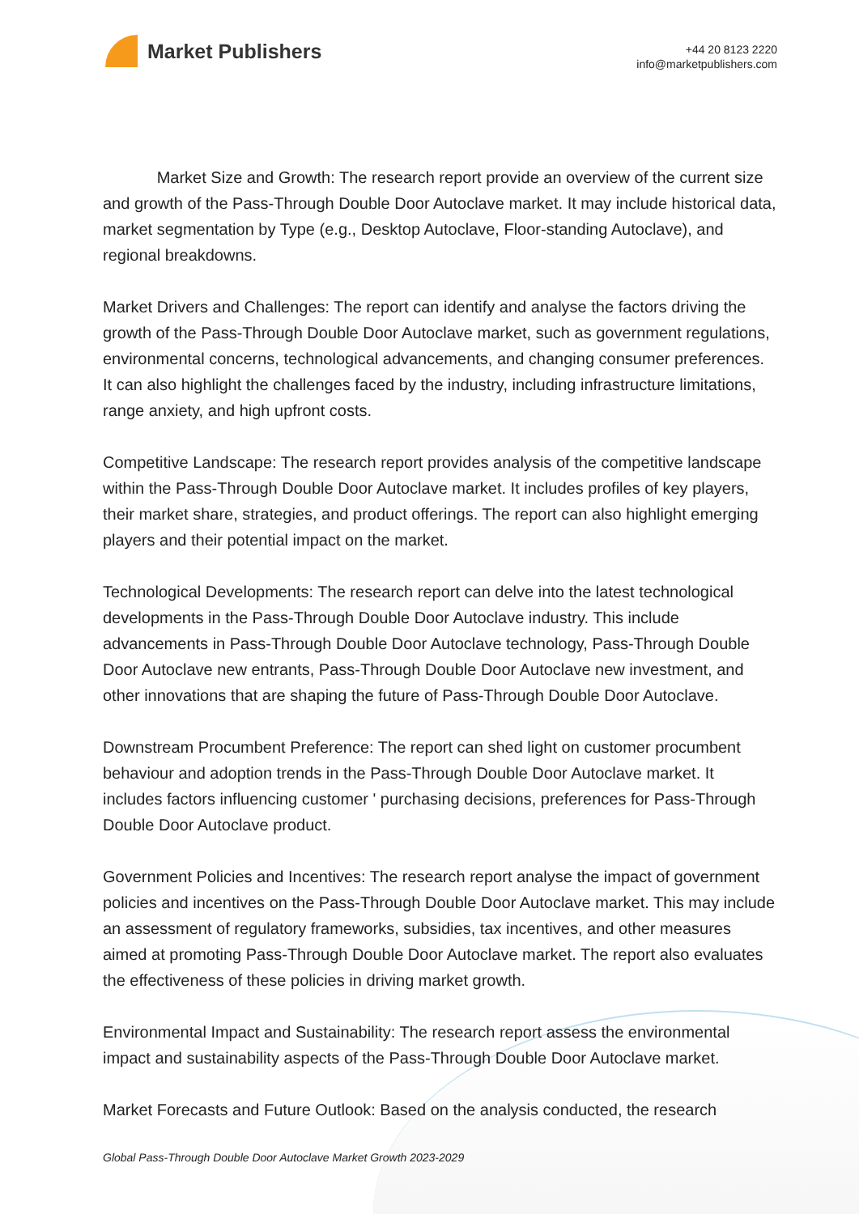Market Publishers
+44 20 8123 2220
info@marketpublishers.com
Market Size and Growth: The research report provide an overview of the current size and growth of the Pass-Through Double Door Autoclave market. It may include historical data, market segmentation by Type (e.g., Desktop Autoclave, Floor-standing Autoclave), and regional breakdowns.
Market Drivers and Challenges: The report can identify and analyse the factors driving the growth of the Pass-Through Double Door Autoclave market, such as government regulations, environmental concerns, technological advancements, and changing consumer preferences. It can also highlight the challenges faced by the industry, including infrastructure limitations, range anxiety, and high upfront costs.
Competitive Landscape: The research report provides analysis of the competitive landscape within the Pass-Through Double Door Autoclave market. It includes profiles of key players, their market share, strategies, and product offerings. The report can also highlight emerging players and their potential impact on the market.
Technological Developments: The research report can delve into the latest technological developments in the Pass-Through Double Door Autoclave industry. This include advancements in Pass-Through Double Door Autoclave technology, Pass-Through Double Door Autoclave new entrants, Pass-Through Double Door Autoclave new investment, and other innovations that are shaping the future of Pass-Through Double Door Autoclave.
Downstream Procumbent Preference: The report can shed light on customer procumbent behaviour and adoption trends in the Pass-Through Double Door Autoclave market. It includes factors influencing customer ' purchasing decisions, preferences for Pass-Through Double Door Autoclave product.
Government Policies and Incentives: The research report analyse the impact of government policies and incentives on the Pass-Through Double Door Autoclave market. This may include an assessment of regulatory frameworks, subsidies, tax incentives, and other measures aimed at promoting Pass-Through Double Door Autoclave market. The report also evaluates the effectiveness of these policies in driving market growth.
Environmental Impact and Sustainability: The research report assess the environmental impact and sustainability aspects of the Pass-Through Double Door Autoclave market.
Market Forecasts and Future Outlook: Based on the analysis conducted, the research
Global Pass-Through Double Door Autoclave Market Growth 2023-2029